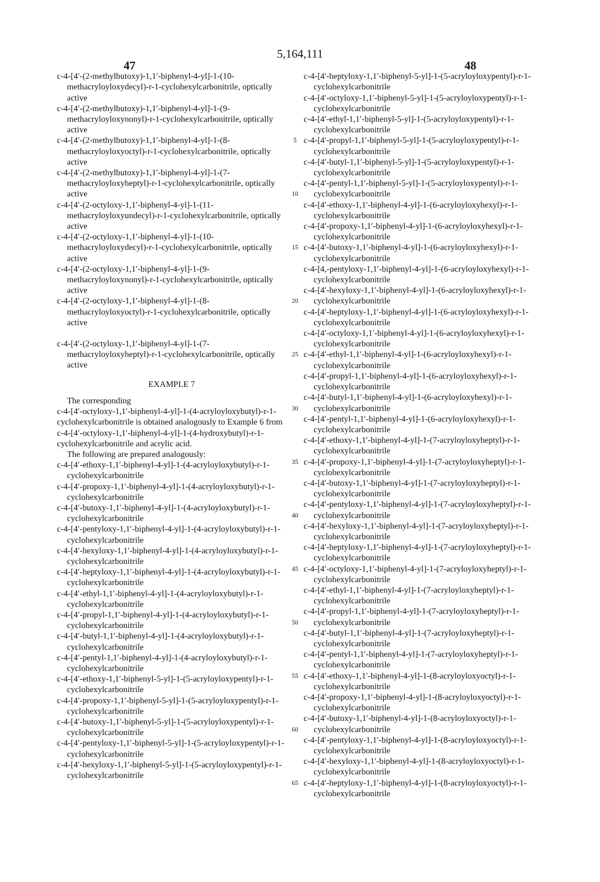5,164,111
47 48
c-4-[4′-(2-methylbutoxy)-1,1′-biphenyl-4-yl]-1-(10-methacryloyloxydecyl)-r-1-cyclohexylcarbonitrile, optically active
c-4-[4′-(2-methylbutoxy)-1,1′-biphenyl-4-yl]-1-(9-methacryloyloxynonyl)-r-1-cyclohexylcarbonitrile, optically active
c-4-[4′-(2-methylbutoxy)-1,1′-biphenyl-4-yl]-1-(8-methacryloyloxyoctyl)-r-1-cyclohexylcarbonitrile, optically active
c-4-[4′-(2-methylbutoxy)-1,1′-biphenyl-4-yl]-1-(7-methacryloyloxyheptyl)-r-1-cyclohexylcarbonitrile, optically active
c-4-[4′-(2-octyloxy-1,1′-biphenyl-4-yl]-1-(11-methacryloyloxyundecyl)-r-1-cyclohexylcarbonitrile, optically active
c-4-[4′-(2-octyloxy-1,1′-biphenyl-4-yl]-1-(10-methacryloyloxydecyl)-r-1-cyclohexylcarbonitrile, optically active
c-4-[4′-(2-octyloxy-1,1′-biphenyl-4-yl]-1-(9-methacryloyloxynonyl)-r-1-cyclohexylcarbonitrile, optically active
c-4-[4′-(2-octyloxy-1,1′-biphenyl-4-yl]-1-(8-methacryloyloxyoctyl)-r-1-cyclohexylcarbonitrile, optically active
c-4-[4′-(2-octyloxy-1,1′-biphenyl-4-yl]-1-(7-methacryloyloxyheptyl)-r-1-cyclohexylcarbonitrile, optically active
EXAMPLE 7
The corresponding
c-4-[4′-octyloxy-1,1′-biphenyl-4-yl]-1-(4-acryloyloxybutyl)-r-1-cyclohexylcarbonitrile is obtained analogously to Example 6 from c-4-[4′-octyloxy-1,1′-biphenyl-4-yl]-1-(4-hydroxybutyl)-r-1-cyclohexylcarbonitrile and acrylic acid.
The following are prepared analogously:
c-4-[4′-ethoxy-1,1′-biphenyl-4-yl]-1-(4-acryloyloxybutyl)-r-1-cyclohexylcarbonitrile
c-4-[4′-propoxy-1,1′-biphenyl-4-yl]-1-(4-acryloyloxybutyl)-r-1-cyclohexylcarbonitrile
c-4-[4′-butoxy-1,1′-biphenyl-4-yl]-1-(4-acryloyloxybutyl)-r-1-cyclohexylcarbonitrile
c-4-[4′-pentyloxy-1,1′-biphenyl-4-yl]-1-(4-acryloyloxybutyl)-r-1-cyclohexylcarbonitrile
c-4-[4′-hexyloxy-1,1′-biphenyl-4-yl]-1-(4-acryloyloxybutyl)-r-1-cyclohexylcarbonitrile
c-4-[4′-heptyloxy-1,1′-biphenyl-4-yl]-1-(4-acryloyloxybutyl)-r-1-cyclohexylcarbonitrile
c-4-[4′-ethyl-1,1′-biphenyl-4-yl]-1-(4-acryloyloxybutyl)-r-1-cyclohexylcarbonitrile
c-4-[4′-propyl-1,1′-biphenyl-4-yl]-1-(4-acryloyloxybutyl)-r-1-cyclohexylcarbonitrile
c-4-[4′-butyl-1,1′-biphenyl-4-yl]-1-(4-acryloyloxybutyl)-r-1-cyclohexylcarbonitrile
c-4-[4′-pentyl-1,1′-biphenyl-4-yl]-1-(4-acryloyloxybutyl)-r-1-cyclohexylcarbonitrile
c-4-[4′-ethoxy-1,1′-biphenyl-5-yl]-1-(5-acryloyloxypentyl)-r-1-cyclohexylcarbonitrile
c-4-[4′-propoxy-1,1′-biphenyl-5-yl]-1-(5-acryloyloxypentyl)-r-1-cyclohexylcarbonitrile
c-4-[4′-butoxy-1,1′-biphenyl-5-yl]-1-(5-acryloyloxypentyl)-r-1-cyclohexylcarbonitrile
c-4-[4′-pentyloxy-1,1′-biphenyl-5-yl]-1-(5-acryloyloxypentyl)-r-1-cyclohexylcarbonitrile
c-4-[4′-hexyloxy-1,1′-biphenyl-5-yl]-1-(5-acryloyloxypentyl)-r-1-cyclohexylcarbonitrile
5
10
15
20
25
30
35
40
45
50
55
60
65
c-4-[4′-heptyloxy-1,1′-biphenyl-5-yl]-1-(5-acryloyloxypentyl)-r-1-cyclohexylcarbonitrile
c-4-[4′-octyloxy-1,1′-biphenyl-5-yl]-1-(5-acryloyloxypentyl)-r-1-cyclohexylcarbonitrile
c-4-[4′-ethyl-1,1′-biphenyl-5-yl]-1-(5-acryloyloxypentyl)-r-1-cyclohexylcarbonitrile
c-4-[4′-propyl-1,1′-biphenyl-5-yl]-1-(5-acryloyloxypentyl)-r-1-cyclohexylcarbonitrile
c-4-[4′-butyl-1,1′-biphenyl-5-yl]-1-(5-acryloyloxypentyl)-r-1-cyclohexylcarbonitrile
c-4-[4′-pentyl-1,1′-biphenyl-5-yl]-1-(5-acryloyloxypentyl)-r-1-cyclohexylcarbonitrile
c-4-[4′-ethoxy-1,1′-biphenyl-4-yl]-1-(6-acryloyloxyhexyl)-r-1-cyclohexylcarbonitrile
c-4-[4′-propoxy-1,1′-biphenyl-4-yl]-1-(6-acryloyloxyhexyl)-r-1-cyclohexylcarbonitrile
c-4-[4′-butoxy-1,1′-biphenyl-4-yl]-1-(6-acryloyloxyhexyl)-r-1-cyclohexylcarbonitrile
c-4-[4,-pentyloxy-1,1′-biphenyl-4-yl]-1-(6-acryloyloxyhexyl)-r-1-cyclohexylcarbonitrile
c-4-[4′-hexyloxy-1,1′-biphenyl-4-yl]-1-(6-acryloyloxyhexyl)-r-1-cyclohexylcarbonitrile
c-4-[4′-heptyloxy-1,1′-biphenyl-4-yl]-1-(6-acryloyloxyhexyl)-r-1-cyclohexylcarbonitrile
c-4-[4′-octyloxy-1,1′-biphenyl-4-yl]-1-(6-acryloyloxyhexyl)-r-1-cyclohexylcarbonitrile
c-4-[4′-ethyl-1,1′-biphenyl-4-yl]-1-(6-acryloyloxyhexyl)-r-1-cyclohexylcarbonitrile
c-4-[4′-propyl-1,1′-biphenyl-4-yl]-1-(6-acryloyloxyhexyl)-r-1-cyclohexylcarbonitrile
c-4-[4′-butyl-1,1′-biphenyl-4-yl]-1-(6-acryloyloxyhexyl)-r-1-cyclohexylcarbonitrile
c-4-[4′-pentyl-1,1′-biphenyl-4-yl]-1-(6-acryloyloxyhexyl)-r-1-cyclohexylcarbonitrile
c-4-[4′-ethoxy-1,1′-biphenyl-4-yl]-1-(7-acryloyloxyheptyl)-r-1-cyclohexylcarbonitrile
c-4-[4′-propoxy-1,1′-biphenyl-4-yl]-1-(7-acryloyloxyheptyl)-r-1-cyclohexylcarbonitrile
c-4-[4′-butoxy-1,1′-biphenyl-4-yl]-1-(7-acryloyloxyheptyl)-r-1-cyclohexylcarbonitrile
c-4-[4′-pentyloxy-1,1′-biphenyl-4-yl]-1-(7-acryloyloxyheptyl)-r-1-cyclohexylcarbonitrile
c-4-[4′-hexyloxy-1,1′-biphenyl-4-yl]-1-(7-acryloyloxyheptyl)-r-1-cyclohexylcarbonitrile
c-4-[4′-heptyloxy-1,1′-biphenyl-4-yl]-1-(7-acryloyloxyheptyl)-r-1-cyclohexylcarbonitrile
c-4-[4′-octyloxy-1,1′-biphenyl-4-yl]-1-(7-acryloyloxyheptyl)-r-1-cyclohexylcarbonitrile
c-4-[4′-ethyl-1,1′-biphenyl-4-yl]-1-(7-acryloyloxyheptyl)-r-1-cyclohexylcarbonitrile
c-4-[4′-propyl-1,1′-biphenyl-4-yl]-1-(7-acryloyloxyheptyl)-r-1-cyclohexylcarbonitrile
c-4-[4′-butyl-1,1′-biphenyl-4-yl]-1-(7-acryloyloxyheptyl)-r-1-cyclohexylcarbonitrile
c-4-[4′-pentyl-1,1′-biphenyl-4-yl]-1-(7-acryloyloxyheptyl)-r-1-cyclohexylcarbonitrile
c-4-[4′-ethoxy-1,1′-biphenyl-4-yl]-1-(8-acryloyloxyoctyl)-r-1-cyclohexylcarbonitrile
c-4-[4′-propoxy-1,1′-biphenyl-4-yl]-1-(8-acryloyloxyoctyl)-r-1-cyclohexylcarbonitrile
c-4-[4′-butoxy-1,1′-biphenyl-4-yl]-1-(8-acryloyloxyoctyl)-r-1-cyclohexylcarbonitrile
c-4-[4′-pentyloxy-1,1′-biphenyl-4-yl]-1-(8-acryloyloxyoctyl)-r-1-cyclohexylcarbonitrile
c-4-[4′-hexyloxy-1,1′-biphenyl-4-yl]-1-(8-acryloyloxyoctyl)-r-1-cyclohexylcarbonitrile
c-4-[4′-heptyloxy-1,1′-biphenyl-4-yl]-1-(8-acryloyloxyoctyl)-r-1-cyclohexylcarbonitrile